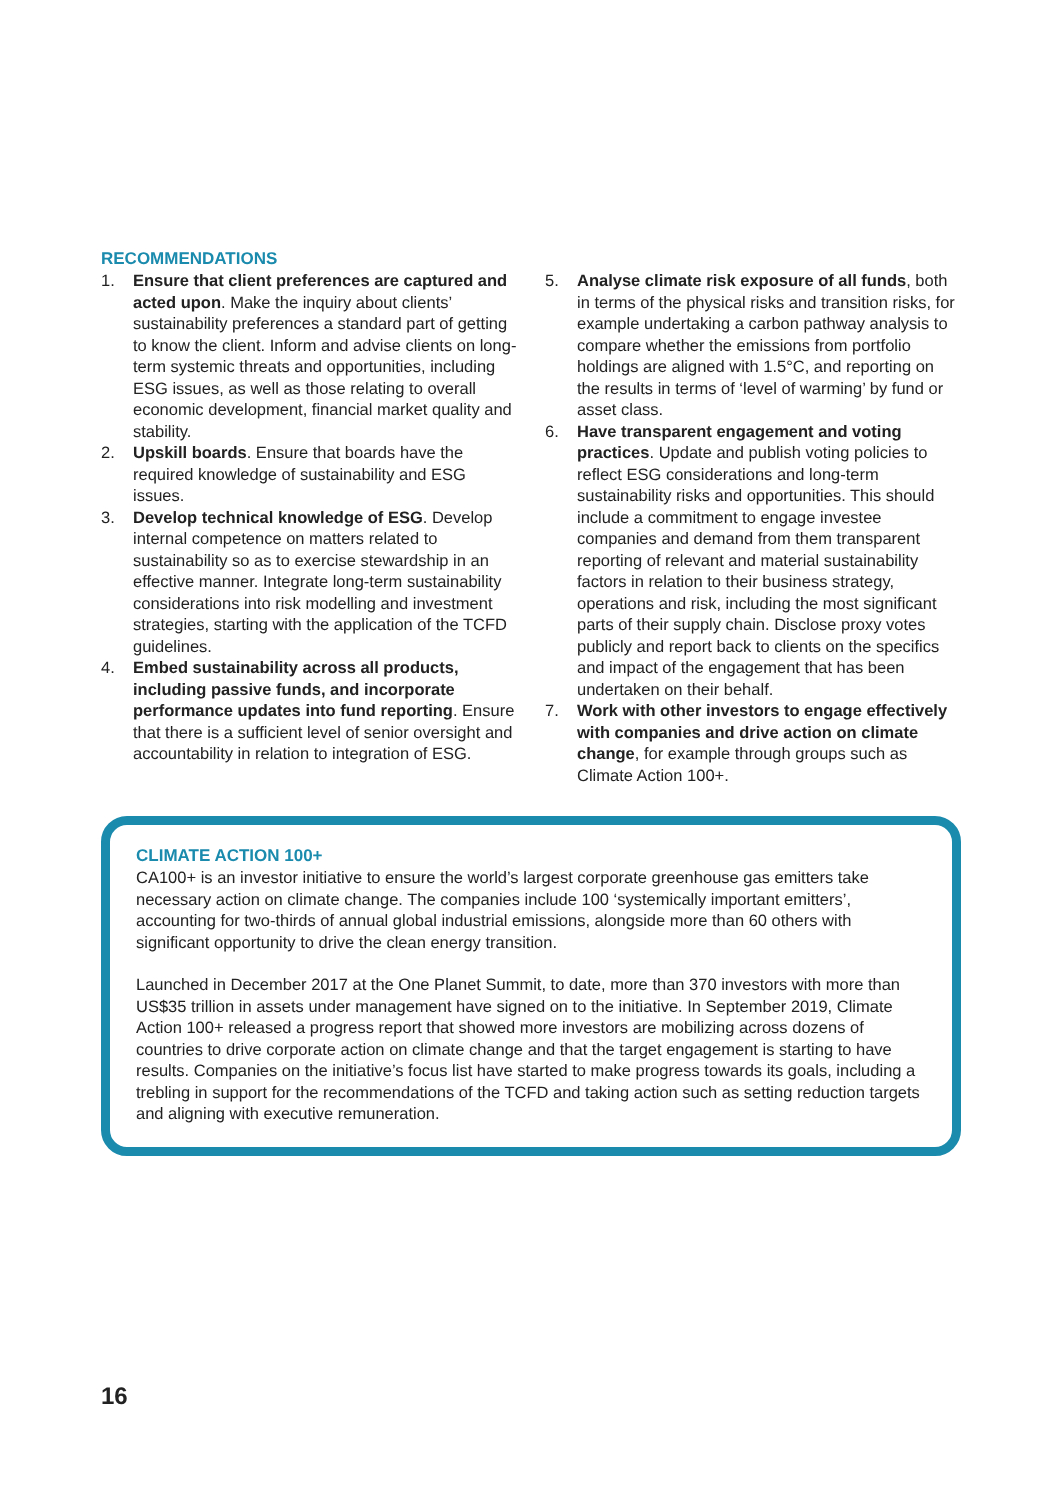RECOMMENDATIONS
1. Ensure that client preferences are captured and acted upon. Make the inquiry about clients’ sustainability preferences a standard part of getting to know the client. Inform and advise clients on long-term systemic threats and opportunities, including ESG issues, as well as those relating to overall economic development, financial market quality and stability.
2. Upskill boards. Ensure that boards have the required knowledge of sustainability and ESG issues.
3. Develop technical knowledge of ESG. Develop internal competence on matters related to sustainability so as to exercise stewardship in an effective manner. Integrate long-term sustainability considerations into risk modelling and investment strategies, starting with the application of the TCFD guidelines.
4. Embed sustainability across all products, including passive funds, and incorporate performance updates into fund reporting. Ensure that there is a sufficient level of senior oversight and accountability in relation to integration of ESG.
5. Analyse climate risk exposure of all funds, both in terms of the physical risks and transition risks, for example undertaking a carbon pathway analysis to compare whether the emissions from portfolio holdings are aligned with 1.5°C, and reporting on the results in terms of ‘level of warming’ by fund or asset class.
6. Have transparent engagement and voting practices. Update and publish voting policies to reflect ESG considerations and long-term sustainability risks and opportunities. This should include a commitment to engage investee companies and demand from them transparent reporting of relevant and material sustainability factors in relation to their business strategy, operations and risk, including the most significant parts of their supply chain. Disclose proxy votes publicly and report back to clients on the specifics and impact of the engagement that has been undertaken on their behalf.
7. Work with other investors to engage effectively with companies and drive action on climate change, for example through groups such as Climate Action 100+.
CLIMATE ACTION 100+
CA100+ is an investor initiative to ensure the world’s largest corporate greenhouse gas emitters take necessary action on climate change. The companies include 100 ‘systemically important emitters’, accounting for two-thirds of annual global industrial emissions, alongside more than 60 others with significant opportunity to drive the clean energy transition.
Launched in December 2017 at the One Planet Summit, to date, more than 370 investors with more than US$35 trillion in assets under management have signed on to the initiative. In September 2019, Climate Action 100+ released a progress report that showed more investors are mobilizing across dozens of countries to drive corporate action on climate change and that the target engagement is starting to have results. Companies on the initiative’s focus list have started to make progress towards its goals, including a trebling in support for the recommendations of the TCFD and taking action such as setting reduction targets and aligning with executive remuneration.
16